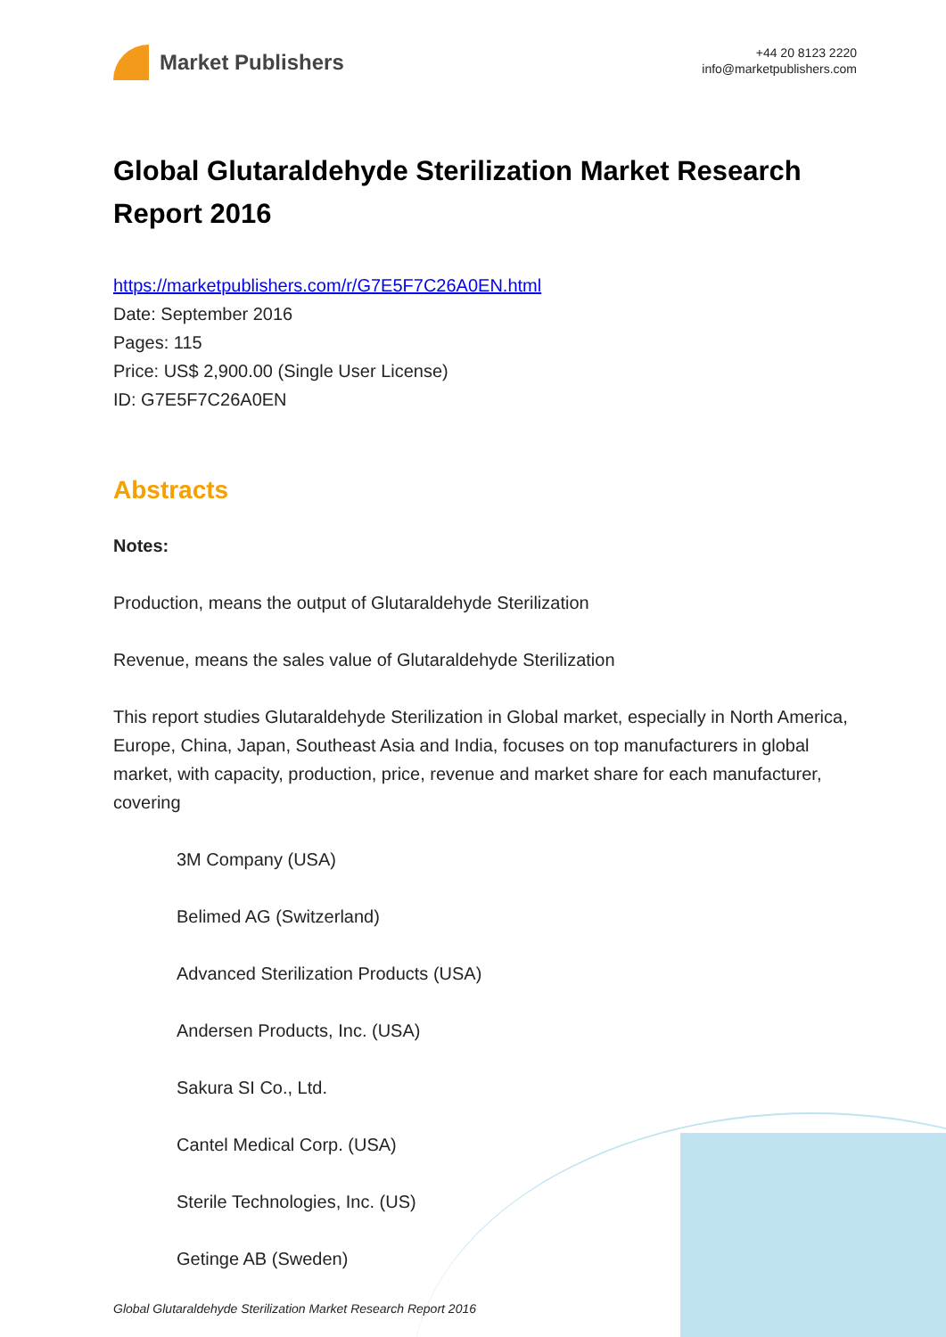Market Publishers
+44 20 8123 2220
info@marketpublishers.com
Global Glutaraldehyde Sterilization Market Research Report 2016
https://marketpublishers.com/r/G7E5F7C26A0EN.html
Date: September 2016
Pages: 115
Price: US$ 2,900.00 (Single User License)
ID: G7E5F7C26A0EN
Abstracts
Notes:
Production, means the output of Glutaraldehyde Sterilization
Revenue, means the sales value of Glutaraldehyde Sterilization
This report studies Glutaraldehyde Sterilization in Global market, especially in North America, Europe, China, Japan, Southeast Asia and India, focuses on top manufacturers in global market, with capacity, production, price, revenue and market share for each manufacturer, covering
3M Company (USA)
Belimed AG (Switzerland)
Advanced Sterilization Products (USA)
Andersen Products, Inc. (USA)
Sakura SI Co., Ltd.
Cantel Medical Corp. (USA)
Sterile Technologies, Inc. (US)
Getinge AB (Sweden)
Global Glutaraldehyde Sterilization Market Research Report 2016